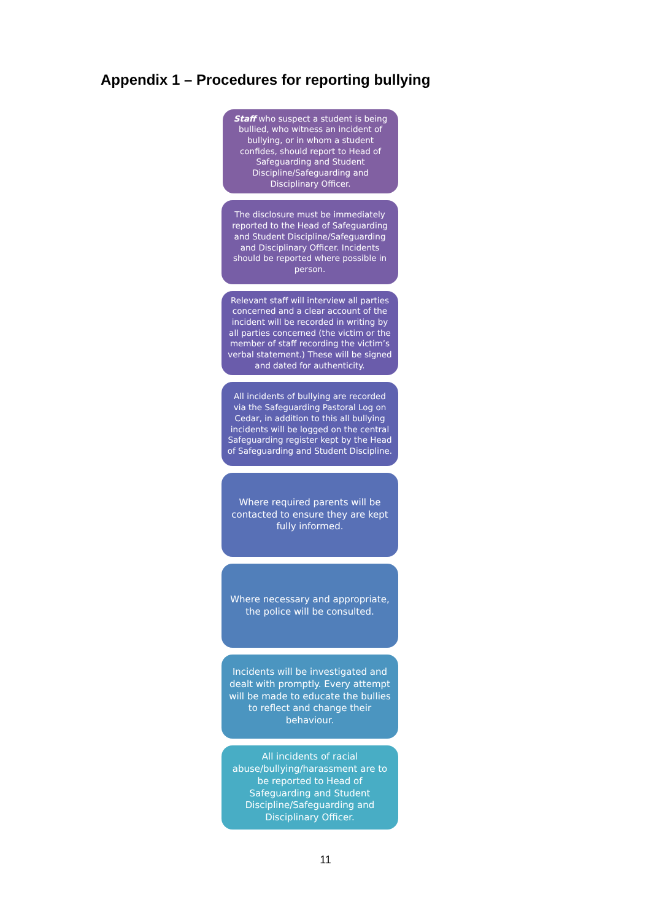Appendix 1 – Procedures for reporting bullying
Staff who suspect a student is being bullied, who witness an incident of bullying, or in whom a student confides, should report to Head of Safeguarding and Student Discipline/Safeguarding and Disciplinary Officer.
The disclosure must be immediately reported to the Head of Safeguarding and Student Discipline/Safeguarding and Disciplinary Officer. Incidents should be reported where possible in person.
Relevant staff will interview all parties concerned and a clear account of the incident will be recorded in writing by all parties concerned (the victim or the member of staff recording the victim’s verbal statement.) These will be signed and dated for authenticity.
All incidents of bullying are recorded via the Safeguarding Pastoral Log on Cedar, in addition to this all bullying incidents will be logged on the central Safeguarding register kept by the Head of Safeguarding and Student Discipline.
Where required parents will be contacted to ensure they are kept fully informed.
Where necessary and appropriate, the police will be consulted.
Incidents will be investigated and dealt with promptly. Every attempt will be made to educate the bullies to reflect and change their behaviour.
All incidents of racial abuse/bullying/harassment are to be reported to Head of Safeguarding and Student Discipline/Safeguarding and Disciplinary Officer.
11